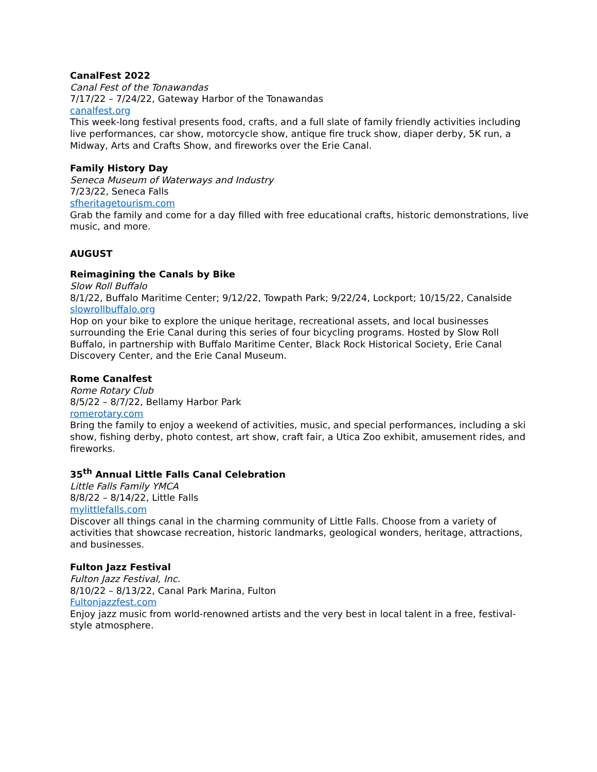CanalFest 2022
Canal Fest of the Tonawandas
7/17/22 – 7/24/22, Gateway Harbor of the Tonawandas
canalfest.org
This week-long festival presents food, crafts, and a full slate of family friendly activities including live performances, car show, motorcycle show, antique fire truck show, diaper derby, 5K run, a Midway, Arts and Crafts Show, and fireworks over the Erie Canal.
Family History Day
Seneca Museum of Waterways and Industry
7/23/22, Seneca Falls
sfheritagetourism.com
Grab the family and come for a day filled with free educational crafts, historic demonstrations, live music, and more.
AUGUST
Reimagining the Canals by Bike
Slow Roll Buffalo
8/1/22, Buffalo Maritime Center; 9/12/22, Towpath Park; 9/22/24, Lockport; 10/15/22, Canalside
slowrollbuffalo.org
Hop on your bike to explore the unique heritage, recreational assets, and local businesses surrounding the Erie Canal during this series of four bicycling programs. Hosted by Slow Roll Buffalo, in partnership with Buffalo Maritime Center, Black Rock Historical Society, Erie Canal Discovery Center, and the Erie Canal Museum.
Rome Canalfest
Rome Rotary Club
8/5/22 – 8/7/22, Bellamy Harbor Park
romerotary.com
Bring the family to enjoy a weekend of activities, music, and special performances, including a ski show, fishing derby, photo contest, art show, craft fair, a Utica Zoo exhibit, amusement rides, and fireworks.
35<sup>th</sup> Annual Little Falls Canal Celebration
Little Falls Family YMCA
8/8/22 – 8/14/22, Little Falls
mylittlefalls.com
Discover all things canal in the charming community of Little Falls. Choose from a variety of activities that showcase recreation, historic landmarks, geological wonders, heritage, attractions, and businesses.
Fulton Jazz Festival
Fulton Jazz Festival, Inc.
8/10/22 – 8/13/22, Canal Park Marina, Fulton
Fultonjazzfest.com
Enjoy jazz music from world-renowned artists and the very best in local talent in a free, festival-style atmosphere.